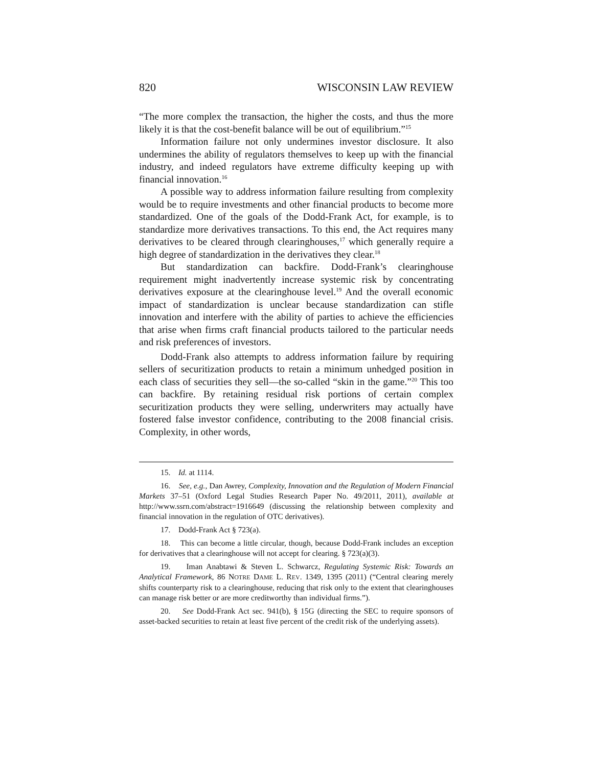820 WISCONSIN LAW REVIEW
“The more complex the transaction, the higher the costs, and thus the more likely it is that the cost-benefit balance will be out of equilibrium.”<sup>15</sup>
Information failure not only undermines investor disclosure. It also undermines the ability of regulators themselves to keep up with the financial industry, and indeed regulators have extreme difficulty keeping up with financial innovation.<sup>16</sup>
A possible way to address information failure resulting from complexity would be to require investments and other financial products to become more standardized. One of the goals of the Dodd-Frank Act, for example, is to standardize more derivatives transactions. To this end, the Act requires many derivatives to be cleared through clearinghouses,<sup>17</sup> which generally require a high degree of standardization in the derivatives they clear.<sup>18</sup>
But standardization can backfire. Dodd-Frank’s clearinghouse requirement might inadvertently increase systemic risk by concentrating derivatives exposure at the clearinghouse level.<sup>19</sup> And the overall economic impact of standardization is unclear because standardization can stifle innovation and interfere with the ability of parties to achieve the efficiencies that arise when firms craft financial products tailored to the particular needs and risk preferences of investors.
Dodd-Frank also attempts to address information failure by requiring sellers of securitization products to retain a minimum unhedged position in each class of securities they sell—the so-called “skin in the game.”<sup>20</sup> This too can backfire. By retaining residual risk portions of certain complex securitization products they were selling, underwriters may actually have fostered false investor confidence, contributing to the 2008 financial crisis. Complexity, in other words,
15. Id. at 1114.
16. See, e.g., Dan Awrey, Complexity, Innovation and the Regulation of Modern Financial Markets 37–51 (Oxford Legal Studies Research Paper No. 49/2011, 2011), available at http://www.ssrn.com/abstract=1916649 (discussing the relationship between complexity and financial innovation in the regulation of OTC derivatives).
17. Dodd-Frank Act § 723(a).
18. This can become a little circular, though, because Dodd-Frank includes an exception for derivatives that a clearinghouse will not accept for clearing. § 723(a)(3).
19. Iman Anabtawi & Steven L. Schwarcz, Regulating Systemic Risk: Towards an Analytical Framework, 86 NOTRE DAME L. REV. 1349, 1395 (2011) (“Central clearing merely shifts counterparty risk to a clearinghouse, reducing that risk only to the extent that clearinghouses can manage risk better or are more creditworthy than individual firms.”).
20. See Dodd-Frank Act sec. 941(b), § 15G (directing the SEC to require sponsors of asset-backed securities to retain at least five percent of the credit risk of the underlying assets).